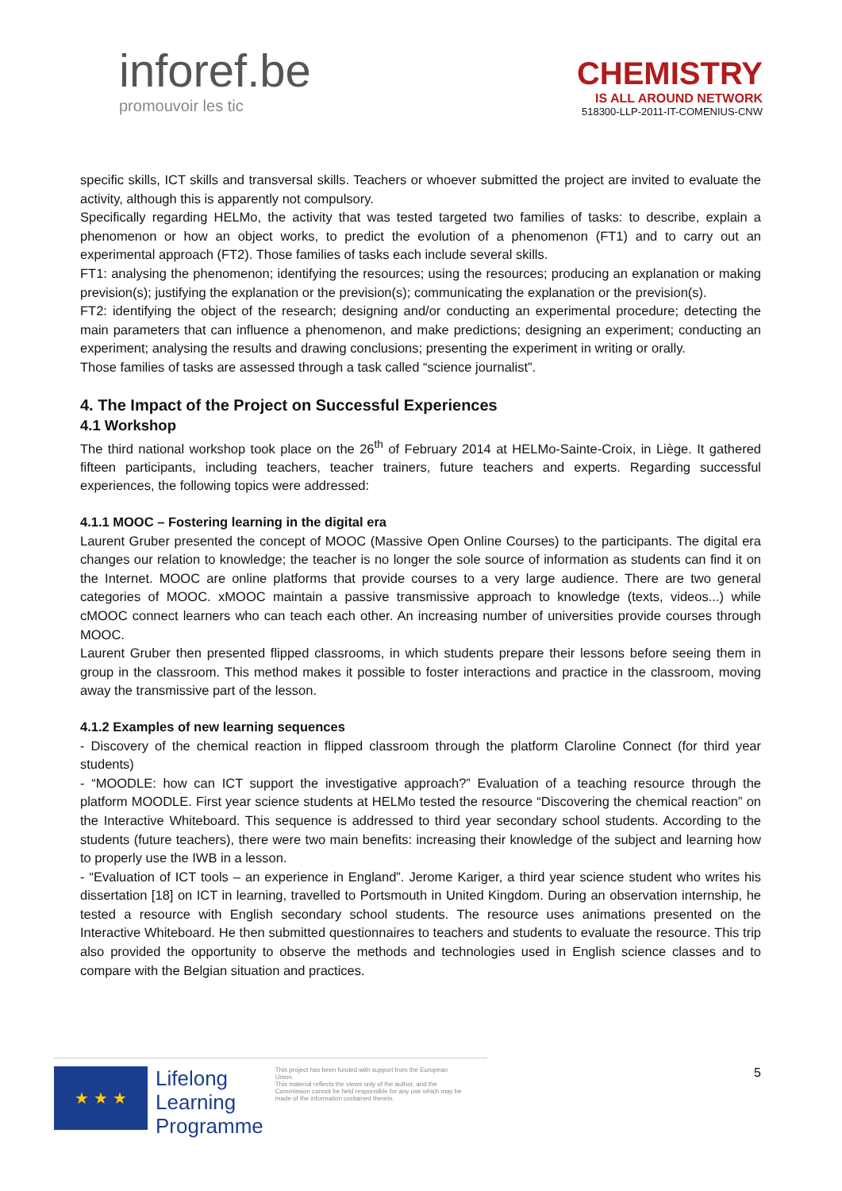inforef.be
promouvoir les tic
CHEMISTRY
IS ALL AROUND NETWORK
518300-LLP-2011-IT-COMENIUS-CNW
specific skills, ICT skills and transversal skills. Teachers or whoever submitted the project are invited to evaluate the activity, although this is apparently not compulsory.
Specifically regarding HELMo, the activity that was tested targeted two families of tasks: to describe, explain a phenomenon or how an object works, to predict the evolution of a phenomenon (FT1) and to carry out an experimental approach (FT2). Those families of tasks each include several skills.
FT1: analysing the phenomenon; identifying the resources; using the resources; producing an explanation or making prevision(s); justifying the explanation or the prevision(s); communicating the explanation or the prevision(s).
FT2: identifying the object of the research; designing and/or conducting an experimental procedure; detecting the main parameters that can influence a phenomenon, and make predictions; designing an experiment; conducting an experiment; analysing the results and drawing conclusions; presenting the experiment in writing or orally.
Those families of tasks are assessed through a task called “science journalist”.
4. The Impact of the Project on Successful Experiences
4.1 Workshop
The third national workshop took place on the 26<sup>th</sup> of February 2014 at HELMo-Sainte-Croix, in Liège. It gathered fifteen participants, including teachers, teacher trainers, future teachers and experts. Regarding successful experiences, the following topics were addressed:
4.1.1 MOOC – Fostering learning in the digital era
Laurent Gruber presented the concept of MOOC (Massive Open Online Courses) to the participants. The digital era changes our relation to knowledge; the teacher is no longer the sole source of information as students can find it on the Internet. MOOC are online platforms that provide courses to a very large audience. There are two general categories of MOOC. xMOOC maintain a passive transmissive approach to knowledge (texts, videos...) while cMOOC connect learners who can teach each other. An increasing number of universities provide courses through MOOC.
Laurent Gruber then presented flipped classrooms, in which students prepare their lessons before seeing them in group in the classroom. This method makes it possible to foster interactions and practice in the classroom, moving away the transmissive part of the lesson.
4.1.2 Examples of new learning sequences
- Discovery of the chemical reaction in flipped classroom through the platform Claroline Connect (for third year students)
- “MOODLE: how can ICT support the investigative approach?” Evaluation of a teaching resource through the platform MOODLE. First year science students at HELMo tested the resource “Discovering the chemical reaction” on the Interactive Whiteboard. This sequence is addressed to third year secondary school students. According to the students (future teachers), there were two main benefits: increasing their knowledge of the subject and learning how to properly use the IWB in a lesson.
- “Evaluation of ICT tools – an experience in England”. Jerome Kariger, a third year science student who writes his dissertation [18] on ICT in learning, travelled to Portsmouth in United Kingdom. During an observation internship, he tested a resource with English secondary school students. The resource uses animations presented on the Interactive Whiteboard. He then submitted questionnaires to teachers and students to evaluate the resource. This trip also provided the opportunity to observe the methods and technologies used in English science classes and to compare with the Belgian situation and practices.
★ ★ ★
Lifelong
Learning
Programme
This project has been funded with support from the European Union.
This material reflects the views only of the author, and the Commission cannot be held responsible for any use which may be made of the information contained therein.
5